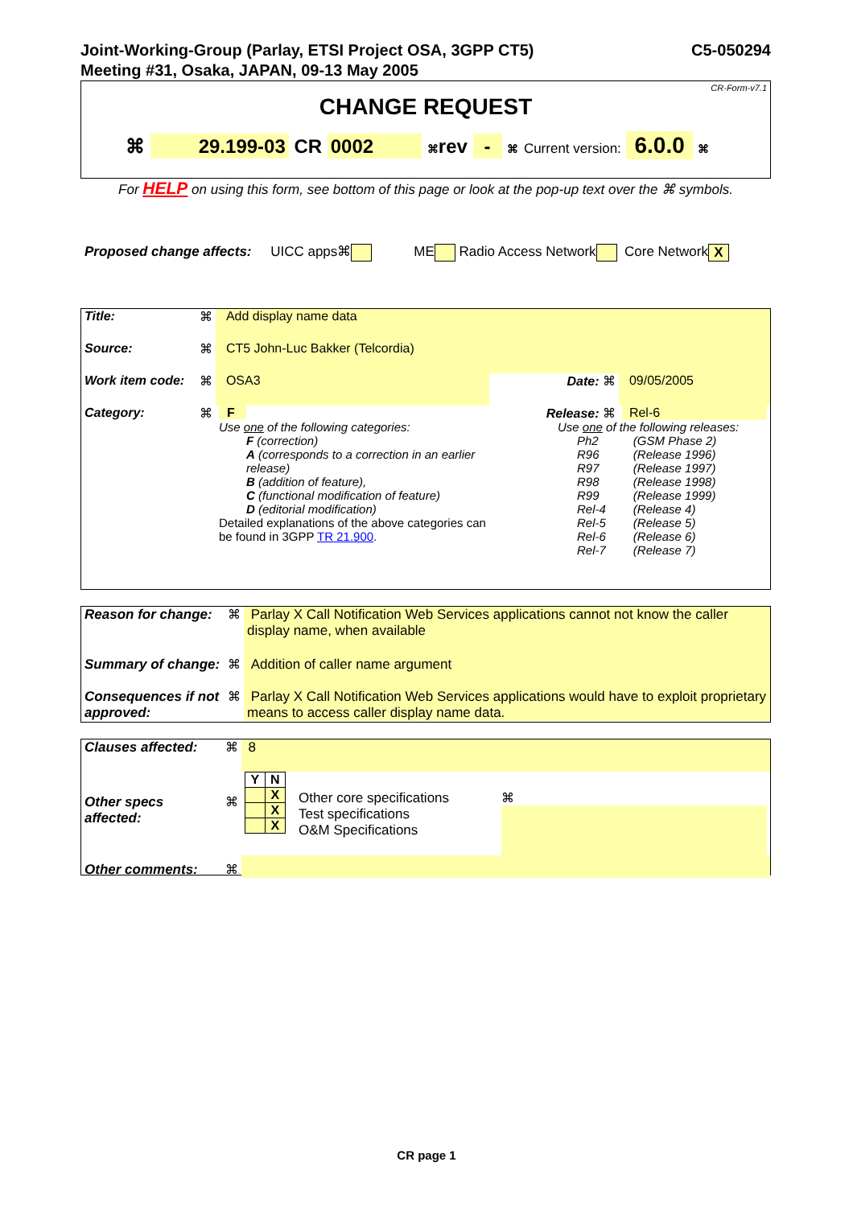C5-050294 Joint-Working-Group (Parlay, ETSI Project OSA, 3GPP CT5)
Meeting #31, Osaka, JAPAN, 09-13 May 2005
CR-Form-v7.1
CHANGE REQUEST
⌘ 29.199-03 CR 0002 ⌘rev - ⌘ Current version: 6.0.0 ⌘
For HELP on using this form, see bottom of this page or look at the pop-up text over the ⌘ symbols.
Proposed change affects: UICC apps⌘ ME Radio Access Network Core Network X
| Title: | ⌘ | Add display name data | | |
| Source: | ⌘ | CT5 John-Luc Bakker (Telcordia) | | |
| Work item code: | ⌘ | OSA3 | Date: ⌘ | 09/05/2005 |
| Category: | ⌘ | F Use one of the following categories: F (correction) A (corresponds to a correction in an earlier release) B (addition of feature), C (functional modification of feature) D (editorial modification) Detailed explanations of the above categories can be found in 3GPP TR 21.900 . | Release: ⌘ | Rel-6 Use one of the following releases: / Ph2 R96 R97 R98 R99 Rel-4 Rel-5 Rel-6 Rel-7 / (GSM Phase 2) (Release 1996) (Release 1997) (Release 1998) (Release 1999) (Release 4) (Release 5) (Release 6) (Release 7) / |
| Reason for change: | ⌘ | Parlay X Call Notification Web Services applications cannot not know the caller display name, when available |
| Summary of change: | ⌘ | Addition of caller name argument |
| Consequences if not approved: | ⌘ | Parlay X Call Notification Web Services applications would have to exploit proprietary means to access caller display name data. |
| Clauses affected: | ⌘ | 8 | | |
| Other specs affected: | ⌘ | / Y / N / / / X / / / X / / / X / | Other core specifications Test specifications O&M Specifications | ⌘ |
| Other comments: | ⌘ | | | |
CR page 1